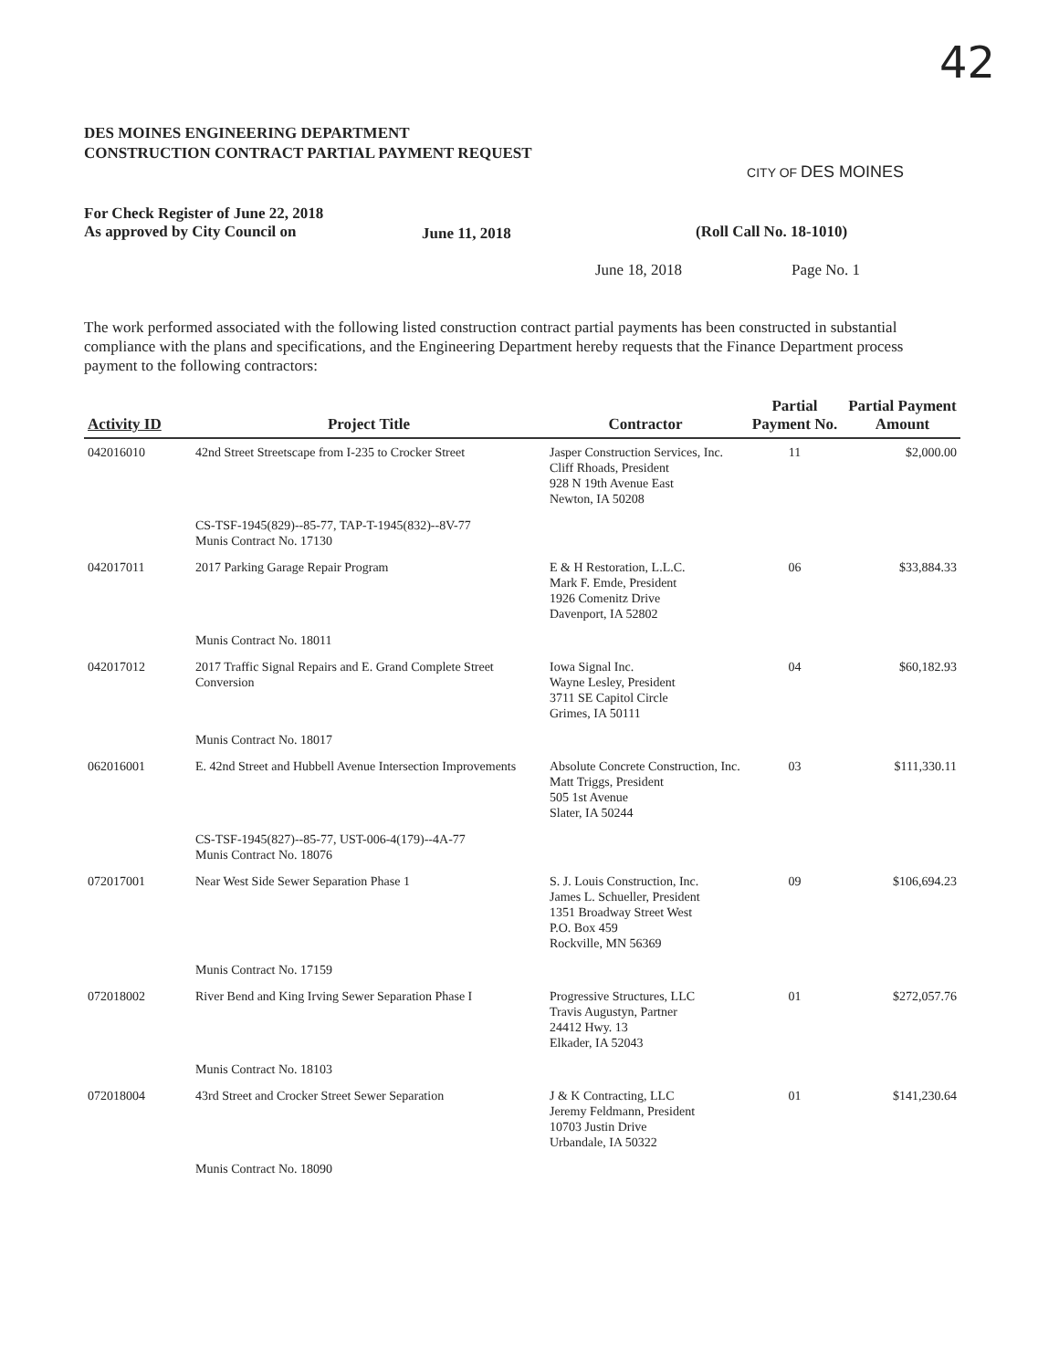42
DES MOINES ENGINEERING DEPARTMENT
CONSTRUCTION CONTRACT PARTIAL PAYMENT REQUEST
CITY OF DES MOINES
For Check Register of June 22, 2018
As approved by City Council on
June 11, 2018 (Roll Call No. 18-1010)
June 18, 2018 Page No. 1
The work performed associated with the following listed construction contract partial payments has been constructed in substantial compliance with the plans and specifications, and the Engineering Department hereby requests that the Finance Department process payment to the following contractors:
| Activity ID | Project Title | Contractor | Partial Payment No. | Partial Payment Amount |
| --- | --- | --- | --- | --- |
| 042016010 | 42nd Street Streetscape from I-235 to Crocker Street | Jasper Construction Services, Inc. Cliff Rhoads, President 928 N 19th Avenue East Newton, IA 50208 | 11 | $2,000.00 |
| | CS-TSF-1945(829)--85-77, TAP-T-1945(832)--8V-77 Munis Contract No. 17130 | | | |
| 042017011 | 2017 Parking Garage Repair Program | E & H Restoration, L.L.C. Mark F. Emde, President 1926 Comenitz Drive Davenport, IA 52802 | 06 | $33,884.33 |
| | Munis Contract No. 18011 | | | |
| 042017012 | 2017 Traffic Signal Repairs and E. Grand Complete Street Conversion | Iowa Signal Inc. Wayne Lesley, President 3711 SE Capitol Circle Grimes, IA 50111 | 04 | $60,182.93 |
| | Munis Contract No. 18017 | | | |
| 062016001 | E. 42nd Street and Hubbell Avenue Intersection Improvements | Absolute Concrete Construction, Inc. Matt Triggs, President 505 1st Avenue Slater, IA 50244 | 03 | $111,330.11 |
| | CS-TSF-1945(827)--85-77, UST-006-4(179)--4A-77 Munis Contract No. 18076 | | | |
| 072017001 | Near West Side Sewer Separation Phase 1 | S. J. Louis Construction, Inc. James L. Schueller, President 1351 Broadway Street West P.O. Box 459 Rockville, MN 56369 | 09 | $106,694.23 |
| | Munis Contract No. 17159 | | | |
| 072018002 | River Bend and King Irving Sewer Separation Phase I | Progressive Structures, LLC Travis Augustyn, Partner 24412 Hwy. 13 Elkader, IA 52043 | 01 | $272,057.76 |
| | Munis Contract No. 18103 | | | |
| 072018004 | 43rd Street and Crocker Street Sewer Separation | J & K Contracting, LLC Jeremy Feldmann, President 10703 Justin Drive Urbandale, IA 50322 | 01 | $141,230.64 |
| | Munis Contract No. 18090 | | | |